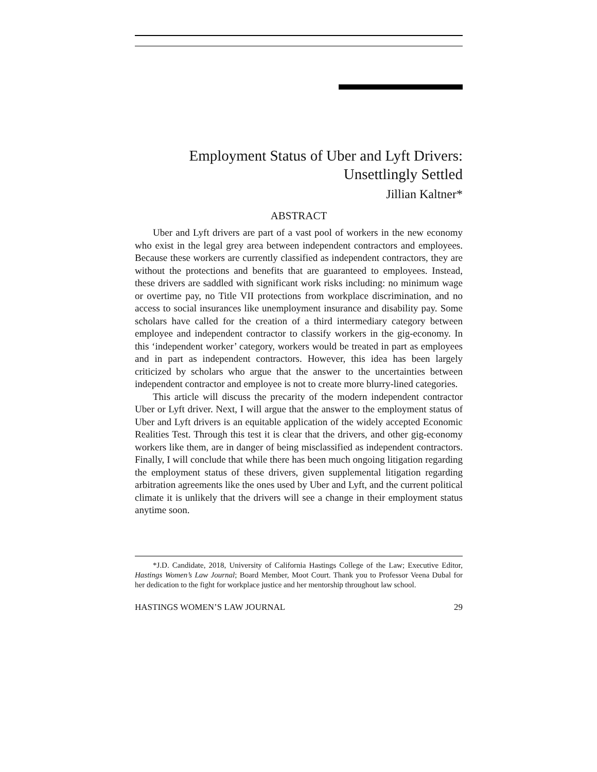Employment Status of Uber and Lyft Drivers:
Unsettlingly Settled
Jillian Kaltner*
ABSTRACT
Uber and Lyft drivers are part of a vast pool of workers in the new economy who exist in the legal grey area between independent contractors and employees. Because these workers are currently classified as independent contractors, they are without the protections and benefits that are guaranteed to employees. Instead, these drivers are saddled with significant work risks including: no minimum wage or overtime pay, no Title VII protections from workplace discrimination, and no access to social insurances like unemployment insurance and disability pay. Some scholars have called for the creation of a third intermediary category between employee and independent contractor to classify workers in the gig-economy. In this ‘independent worker’ category, workers would be treated in part as employees and in part as independent contractors. However, this idea has been largely criticized by scholars who argue that the answer to the uncertainties between independent contractor and employee is not to create more blurry-lined categories.
This article will discuss the precarity of the modern independent contractor Uber or Lyft driver. Next, I will argue that the answer to the employment status of Uber and Lyft drivers is an equitable application of the widely accepted Economic Realities Test. Through this test it is clear that the drivers, and other gig-economy workers like them, are in danger of being misclassified as independent contractors. Finally, I will conclude that while there has been much ongoing litigation regarding the employment status of these drivers, given supplemental litigation regarding arbitration agreements like the ones used by Uber and Lyft, and the current political climate it is unlikely that the drivers will see a change in their employment status anytime soon.
*J.D. Candidate, 2018, University of California Hastings College of the Law; Executive Editor, Hastings Women’s Law Journal; Board Member, Moot Court. Thank you to Professor Veena Dubal for her dedication to the fight for workplace justice and her mentorship throughout law school.
HASTINGS WOMEN’S LAW JOURNAL 29